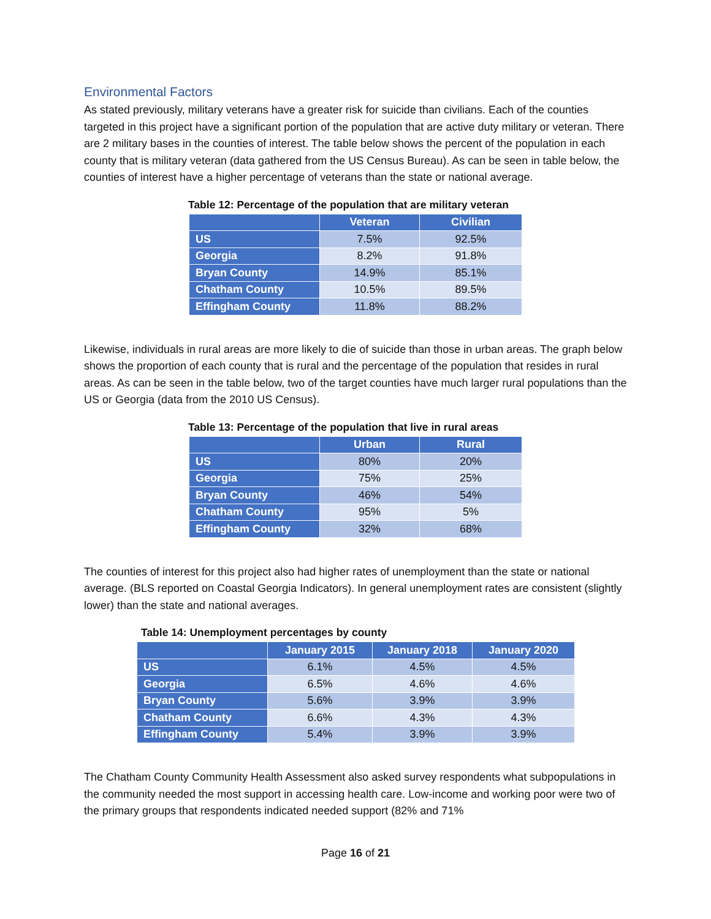Environmental Factors
As stated previously, military veterans have a greater risk for suicide than civilians. Each of the counties targeted in this project have a significant portion of the population that are active duty military or veteran. There are 2 military bases in the counties of interest. The table below shows the percent of the population in each county that is military veteran (data gathered from the US Census Bureau). As can be seen in table below, the counties of interest have a higher percentage of veterans than the state or national average.
Table 12: Percentage of the population that are military veteran
| | Veteran | Civilian |
| --- | --- | --- |
| US | 7.5% | 92.5% |
| Georgia | 8.2% | 91.8% |
| Bryan County | 14.9% | 85.1% |
| Chatham County | 10.5% | 89.5% |
| Effingham County | 11.8% | 88.2% |
Likewise, individuals in rural areas are more likely to die of suicide than those in urban areas. The graph below shows the proportion of each county that is rural and the percentage of the population that resides in rural areas. As can be seen in the table below, two of the target counties have much larger rural populations than the US or Georgia (data from the 2010 US Census).
Table 13: Percentage of the population that live in rural areas
| | Urban | Rural |
| --- | --- | --- |
| US | 80% | 20% |
| Georgia | 75% | 25% |
| Bryan County | 46% | 54% |
| Chatham County | 95% | 5% |
| Effingham County | 32% | 68% |
The counties of interest for this project also had higher rates of unemployment than the state or national average. (BLS reported on Coastal Georgia Indicators). In general unemployment rates are consistent (slightly lower) than the state and national averages.
Table 14: Unemployment percentages by county
| | January 2015 | January 2018 | January 2020 |
| --- | --- | --- | --- |
| US | 6.1% | 4.5% | 4.5% |
| Georgia | 6.5% | 4.6% | 4.6% |
| Bryan County | 5.6% | 3.9% | 3.9% |
| Chatham County | 6.6% | 4.3% | 4.3% |
| Effingham County | 5.4% | 3.9% | 3.9% |
The Chatham County Community Health Assessment also asked survey respondents what subpopulations in the community needed the most support in accessing health care. Low-income and working poor were two of the primary groups that respondents indicated needed support (82% and 71%
Page 16 of 21